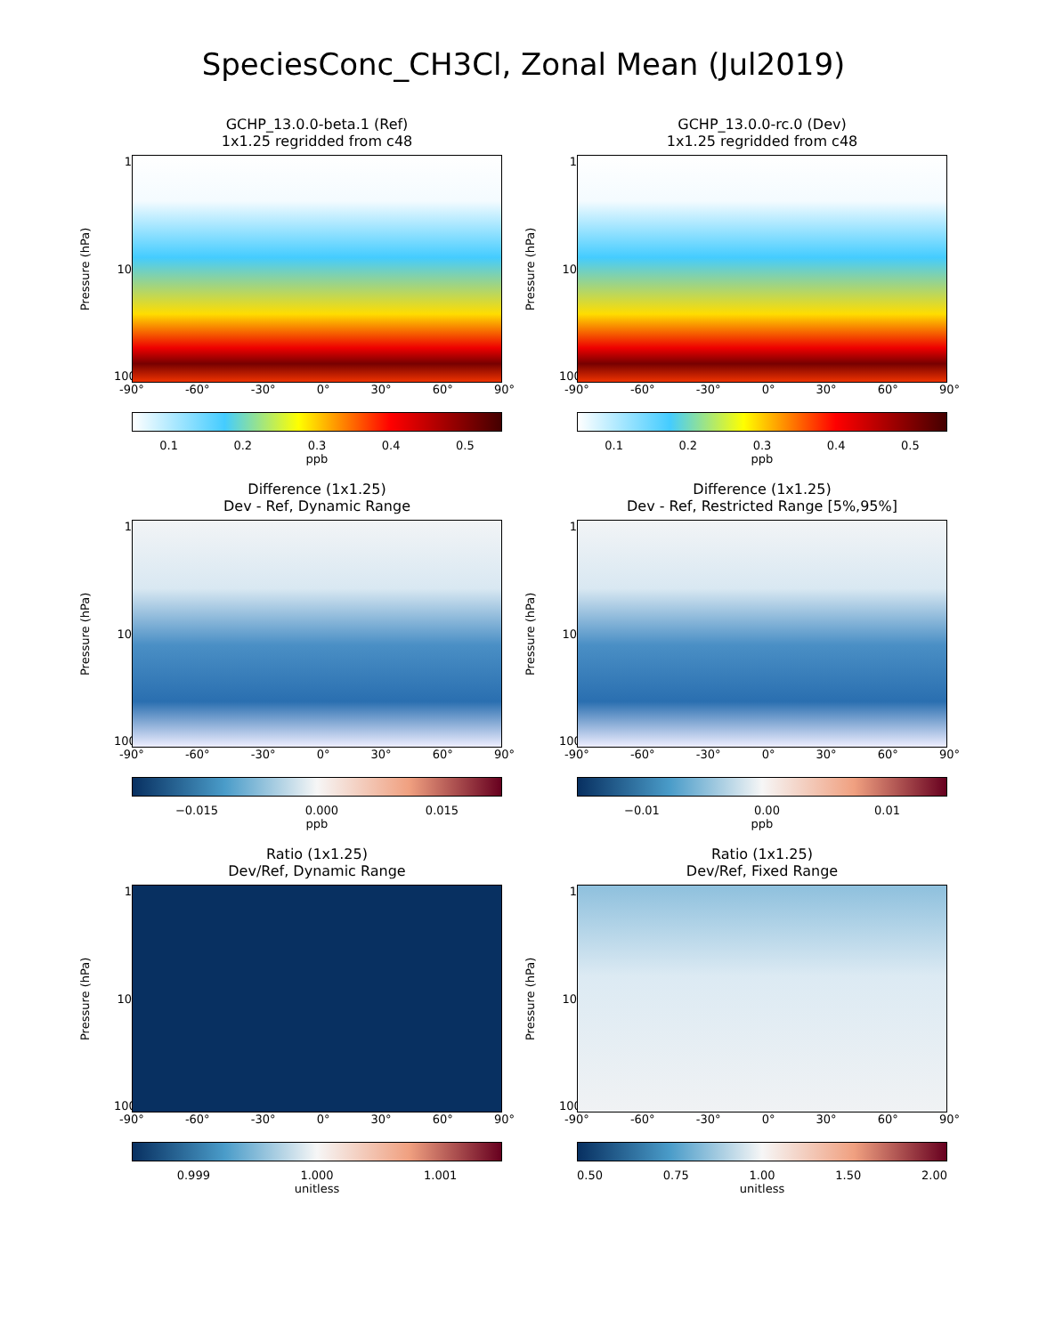SpeciesConc_CH3Cl, Zonal Mean (Jul2019)
GCHP_13.0.0-beta.1 (Ref)
1x1.25 regridded from c48
Pressure (hPa)
1
10
100
-90° -60° -30° 0° 30° 60° 90°
0.1 0.2 0.3 0.4 0.5
ppb
GCHP_13.0.0-rc.0 (Dev)
1x1.25 regridded from c48
Pressure (hPa)
1
10
100
-90° -60° -30° 0° 30° 60° 90°
0.1 0.2 0.3 0.4 0.5
ppb
Difference (1x1.25)
Dev - Ref, Dynamic Range
Pressure (hPa)
1
10
100
-90° -60° -30° 0° 30° 60° 90°
−0.015 0.000 0.015
ppb
Difference (1x1.25)
Dev - Ref, Restricted Range [5%,95%]
Pressure (hPa)
1
10
100
-90° -60° -30° 0° 30° 60° 90°
−0.01 0.00 0.01
ppb
Ratio (1x1.25)
Dev/Ref, Dynamic Range
Pressure (hPa)
1
10
100
-90° -60° -30° 0° 30° 60° 90°
0.999 1.000 1.001
unitless
Ratio (1x1.25)
Dev/Ref, Fixed Range
Pressure (hPa)
1
10
100
-90° -60° -30° 0° 30° 60° 90°
0.50 0.75 1.00 1.50 2.00
unitless